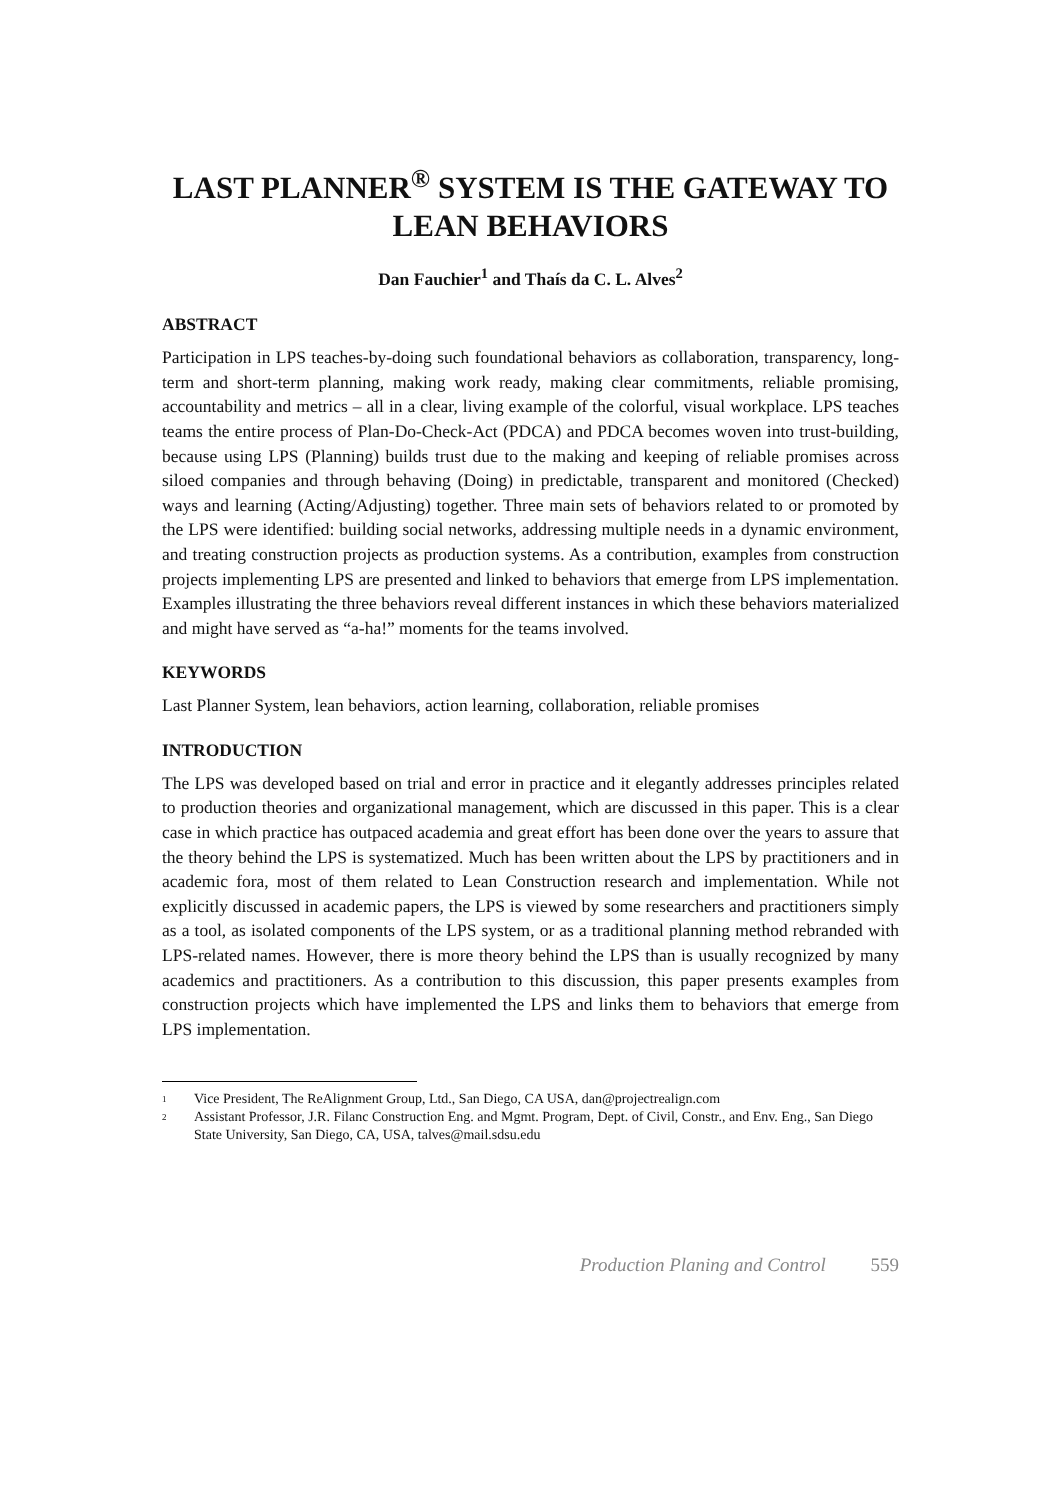LAST PLANNER<sup>®</sup> SYSTEM IS THE GATEWAY TO LEAN BEHAVIORS
Dan Fauchier<sup>1</sup> and Thaís da C. L. Alves<sup>2</sup>
ABSTRACT
Participation in LPS teaches-by-doing such foundational behaviors as collaboration, transparency, long-term and short-term planning, making work ready, making clear commitments, reliable promising, accountability and metrics – all in a clear, living example of the colorful, visual workplace. LPS teaches teams the entire process of Plan-Do-Check-Act (PDCA) and PDCA becomes woven into trust-building, because using LPS (Planning) builds trust due to the making and keeping of reliable promises across siloed companies and through behaving (Doing) in predictable, transparent and monitored (Checked) ways and learning (Acting/Adjusting) together. Three main sets of behaviors related to or promoted by the LPS were identified: building social networks, addressing multiple needs in a dynamic environment, and treating construction projects as production systems. As a contribution, examples from construction projects implementing LPS are presented and linked to behaviors that emerge from LPS implementation. Examples illustrating the three behaviors reveal different instances in which these behaviors materialized and might have served as “a-ha!” moments for the teams involved.
KEYWORDS
Last Planner System, lean behaviors, action learning, collaboration, reliable promises
INTRODUCTION
The LPS was developed based on trial and error in practice and it elegantly addresses principles related to production theories and organizational management, which are discussed in this paper. This is a clear case in which practice has outpaced academia and great effort has been done over the years to assure that the theory behind the LPS is systematized. Much has been written about the LPS by practitioners and in academic fora, most of them related to Lean Construction research and implementation. While not explicitly discussed in academic papers, the LPS is viewed by some researchers and practitioners simply as a tool, as isolated components of the LPS system, or as a traditional planning method rebranded with LPS-related names. However, there is more theory behind the LPS than is usually recognized by many academics and practitioners. As a contribution to this discussion, this paper presents examples from construction projects which have implemented the LPS and links them to behaviors that emerge from LPS implementation.
<sup>1</sup> Vice President, The ReAlignment Group, Ltd., San Diego, CA USA, dan@projectrealign.com
<sup>2</sup> Assistant Professor, J.R. Filanc Construction Eng. and Mgmt. Program, Dept. of Civil, Constr., and Env. Eng., San Diego State University, San Diego, CA, USA, talves@mail.sdsu.edu
Production Planing and Control 559